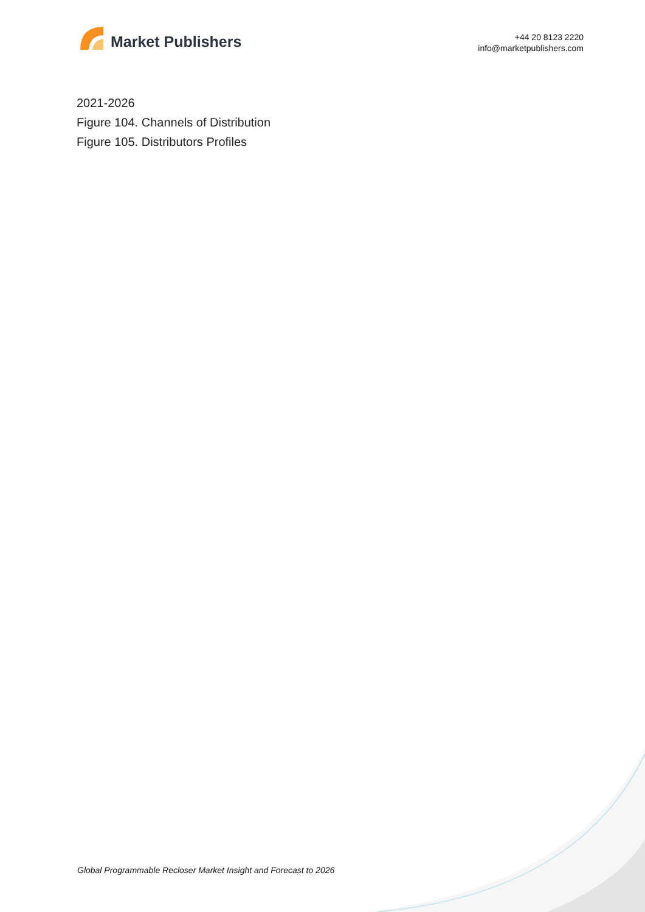Market Publishers
+44 20 8123 2220
info@marketpublishers.com
2021-2026
Figure 104. Channels of Distribution
Figure 105. Distributors Profiles
Global Programmable Recloser Market Insight and Forecast to 2026